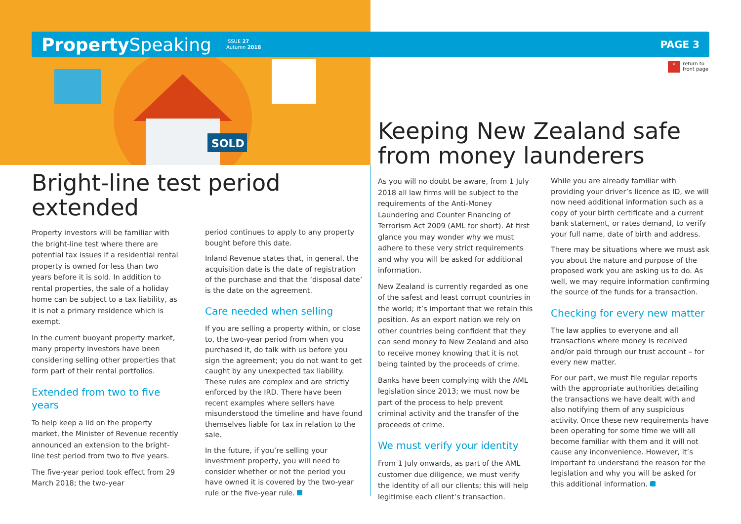SOLD
Property Speaking ISSUE 27
Autumn 2018 PAGE 3
« return to
front page
Bright-line test period extended
Property investors will be familiar with the bright-line test where there are potential tax issues if a residential rental property is owned for less than two years before it is sold. In addition to rental properties, the sale of a holiday home can be subject to a tax liability, as it is not a primary residence which is exempt.
In the current buoyant property market, many property investors have been considering selling other properties that form part of their rental portfolios.
Extended from two to five years
To help keep a lid on the property market, the Minister of Revenue recently announced an extension to the bright-line test period from two to five years.
The five-year period took effect from 29 March 2018; the two-year
period continues to apply to any property bought before this date.
Inland Revenue states that, in general, the acquisition date is the date of registration of the purchase and that the ‘disposal date’ is the date on the agreement.
Care needed when selling
If you are selling a property within, or close to, the two-year period from when you purchased it, do talk with us before you sign the agreement; you do not want to get caught by any unexpected tax liability. These rules are complex and are strictly enforced by the IRD. There have been recent examples where sellers have misunderstood the timeline and have found themselves liable for tax in relation to the sale.
In the future, if you’re selling your investment property, you will need to consider whether or not the period you have owned it is covered by the two-year rule or the five-year rule.
Keeping New Zealand safe from money launderers
As you will no doubt be aware, from 1 July 2018 all law firms will be subject to the requirements of the Anti-Money Laundering and Counter Financing of Terrorism Act 2009 (AML for short). At first glance you may wonder why we must adhere to these very strict requirements and why you will be asked for additional information.
New Zealand is currently regarded as one of the safest and least corrupt countries in the world; it’s important that we retain this position. As an export nation we rely on other countries being confident that they can send money to New Zealand and also to receive money knowing that it is not being tainted by the proceeds of crime.
Banks have been complying with the AML legislation since 2013; we must now be part of the process to help prevent criminal activity and the transfer of the proceeds of crime.
We must verify your identity
From 1 July onwards, as part of the AML customer due diligence, we must verify the identity of all our clients; this will help legitimise each client’s transaction.
While you are already familiar with providing your driver’s licence as ID, we will now need additional information such as a copy of your birth certificate and a current bank statement, or rates demand, to verify your full name, date of birth and address.
There may be situations where we must ask you about the nature and purpose of the proposed work you are asking us to do. As well, we may require information confirming the source of the funds for a transaction.
Checking for every new matter
The law applies to everyone and all transactions where money is received and/or paid through our trust account – for every new matter.
For our part, we must file regular reports with the appropriate authorities detailing the transactions we have dealt with and also notifying them of any suspicious activity. Once these new requirements have been operating for some time we will all become familiar with them and it will not cause any inconvenience. However, it’s important to understand the reason for the legislation and why you will be asked for this additional information.